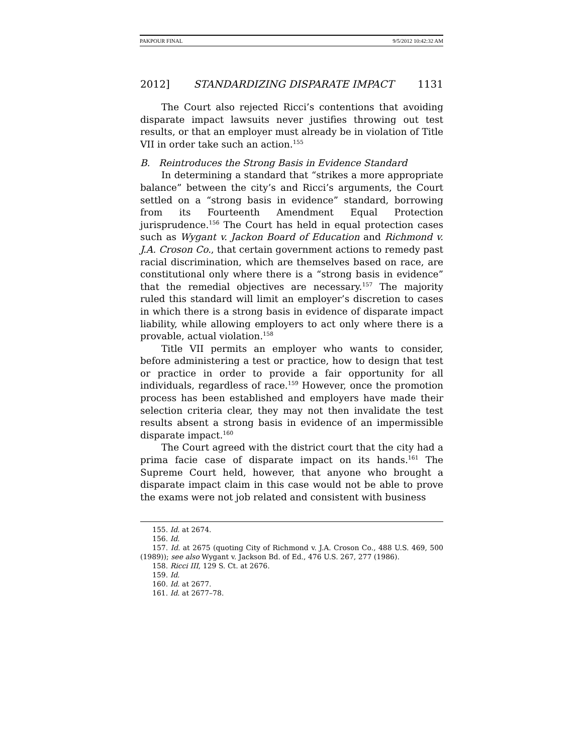PAKPOUR FINAL 9/5/2012 10:42:32 AM
2012] STANDARDIZING DISPARATE IMPACT 1131
The Court also rejected Ricci’s contentions that avoiding disparate impact lawsuits never justifies throwing out test results, or that an employer must already be in violation of Title VII in order take such an action.<sup>155</sup>
B. Reintroduces the Strong Basis in Evidence Standard
In determining a standard that “strikes a more appropriate balance” between the city’s and Ricci’s arguments, the Court settled on a “strong basis in evidence” standard, borrowing from its Fourteenth Amendment Equal Protection jurisprudence.<sup>156</sup> The Court has held in equal protection cases such as Wygant v. Jackon Board of Education and Richmond v. J.A. Croson Co., that certain government actions to remedy past racial discrimination, which are themselves based on race, are constitutional only where there is a “strong basis in evidence” that the remedial objectives are necessary.<sup>157</sup> The majority ruled this standard will limit an employer’s discretion to cases in which there is a strong basis in evidence of disparate impact liability, while allowing employers to act only where there is a provable, actual violation.<sup>158</sup>
Title VII permits an employer who wants to consider, before administering a test or practice, how to design that test or practice in order to provide a fair opportunity for all individuals, regardless of race.<sup>159</sup> However, once the promotion process has been established and employers have made their selection criteria clear, they may not then invalidate the test results absent a strong basis in evidence of an impermissible disparate impact.<sup>160</sup>
The Court agreed with the district court that the city had a prima facie case of disparate impact on its hands.<sup>161</sup> The Supreme Court held, however, that anyone who brought a disparate impact claim in this case would not be able to prove the exams were not job related and consistent with business
155. Id. at 2674.
156. Id.
157. Id. at 2675 (quoting City of Richmond v. J.A. Croson Co., 488 U.S. 469, 500 (1989)); see also Wygant v. Jackson Bd. of Ed., 476 U.S. 267, 277 (1986).
158. Ricci III, 129 S. Ct. at 2676.
159. Id.
160. Id. at 2677.
161. Id. at 2677–78.